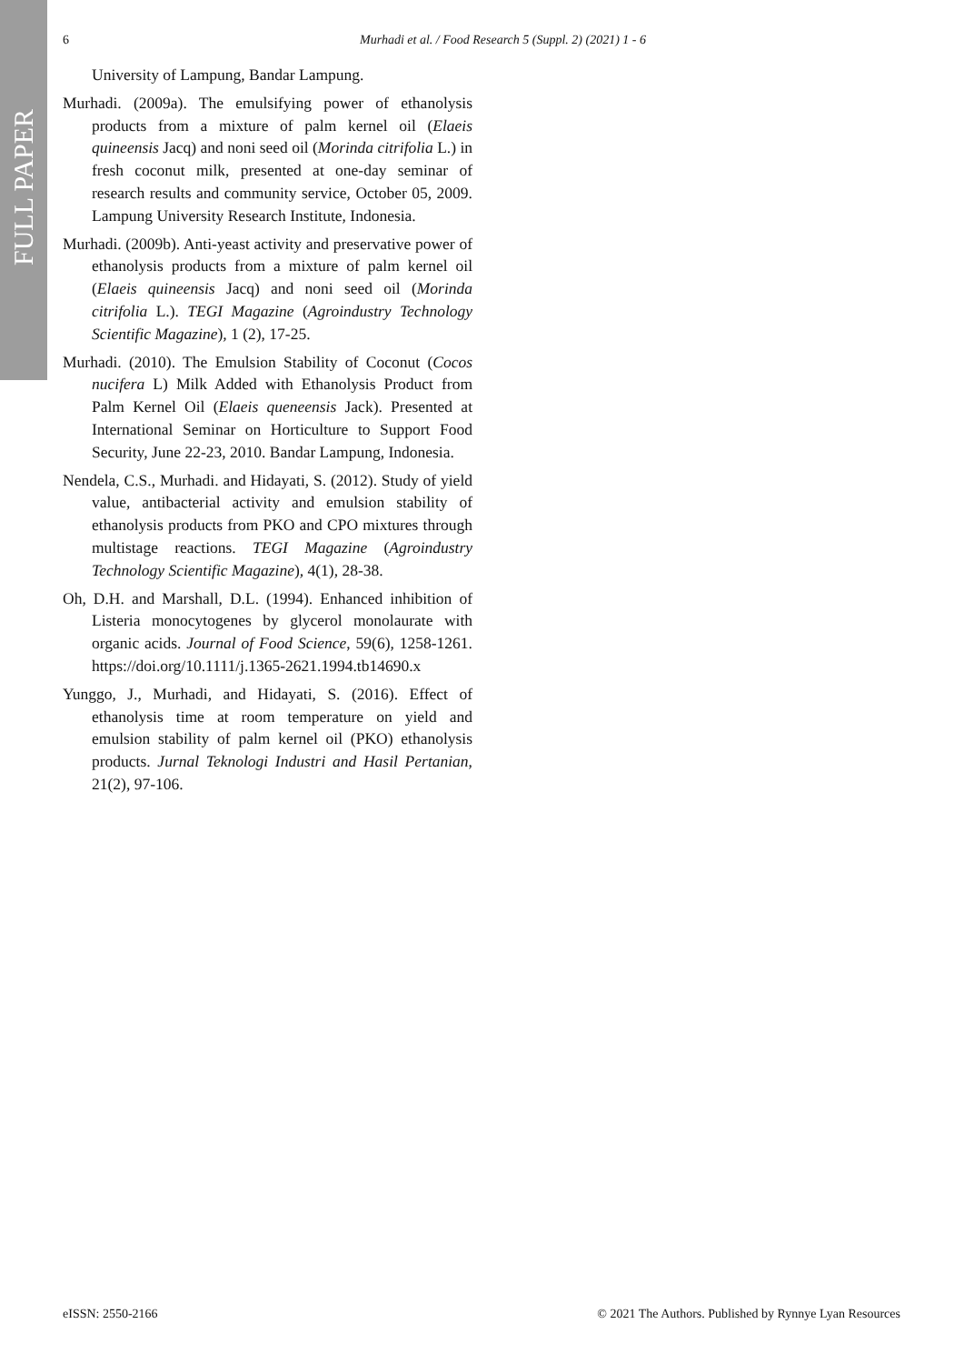FULL PAPER
6 Murhadi et al. / Food Research 5 (Suppl. 2) (2021) 1 - 6
University of Lampung, Bandar Lampung.
Murhadi. (2009a). The emulsifying power of ethanolysis products from a mixture of palm kernel oil (Elaeis quineensis Jacq) and noni seed oil (Morinda citrifolia L.) in fresh coconut milk, presented at one-day seminar of research results and community service, October 05, 2009. Lampung University Research Institute, Indonesia.
Murhadi. (2009b). Anti-yeast activity and preservative power of ethanolysis products from a mixture of palm kernel oil (Elaeis quineensis Jacq) and noni seed oil (Morinda citrifolia L.). TEGI Magazine (Agroindustry Technology Scientific Magazine), 1 (2), 17-25.
Murhadi. (2010). The Emulsion Stability of Coconut (Cocos nucifera L) Milk Added with Ethanolysis Product from Palm Kernel Oil (Elaeis queneensis Jack). Presented at International Seminar on Horticulture to Support Food Security, June 22-23, 2010. Bandar Lampung, Indonesia.
Nendela, C.S., Murhadi. and Hidayati, S. (2012). Study of yield value, antibacterial activity and emulsion stability of ethanolysis products from PKO and CPO mixtures through multistage reactions. TEGI Magazine (Agroindustry Technology Scientific Magazine), 4(1), 28-38.
Oh, D.H. and Marshall, D.L. (1994). Enhanced inhibition of Listeria monocytogenes by glycerol monolaurate with organic acids. Journal of Food Science, 59(6), 1258-1261. https://doi.org/10.1111/j.1365-2621.1994.tb14690.x
Yunggo, J., Murhadi, and Hidayati, S. (2016). Effect of ethanolysis time at room temperature on yield and emulsion stability of palm kernel oil (PKO) ethanolysis products. Jurnal Teknologi Industri and Hasil Pertanian, 21(2), 97-106.
eISSN: 2550-2166 © 2021 The Authors. Published by Rynnye Lyan Resources